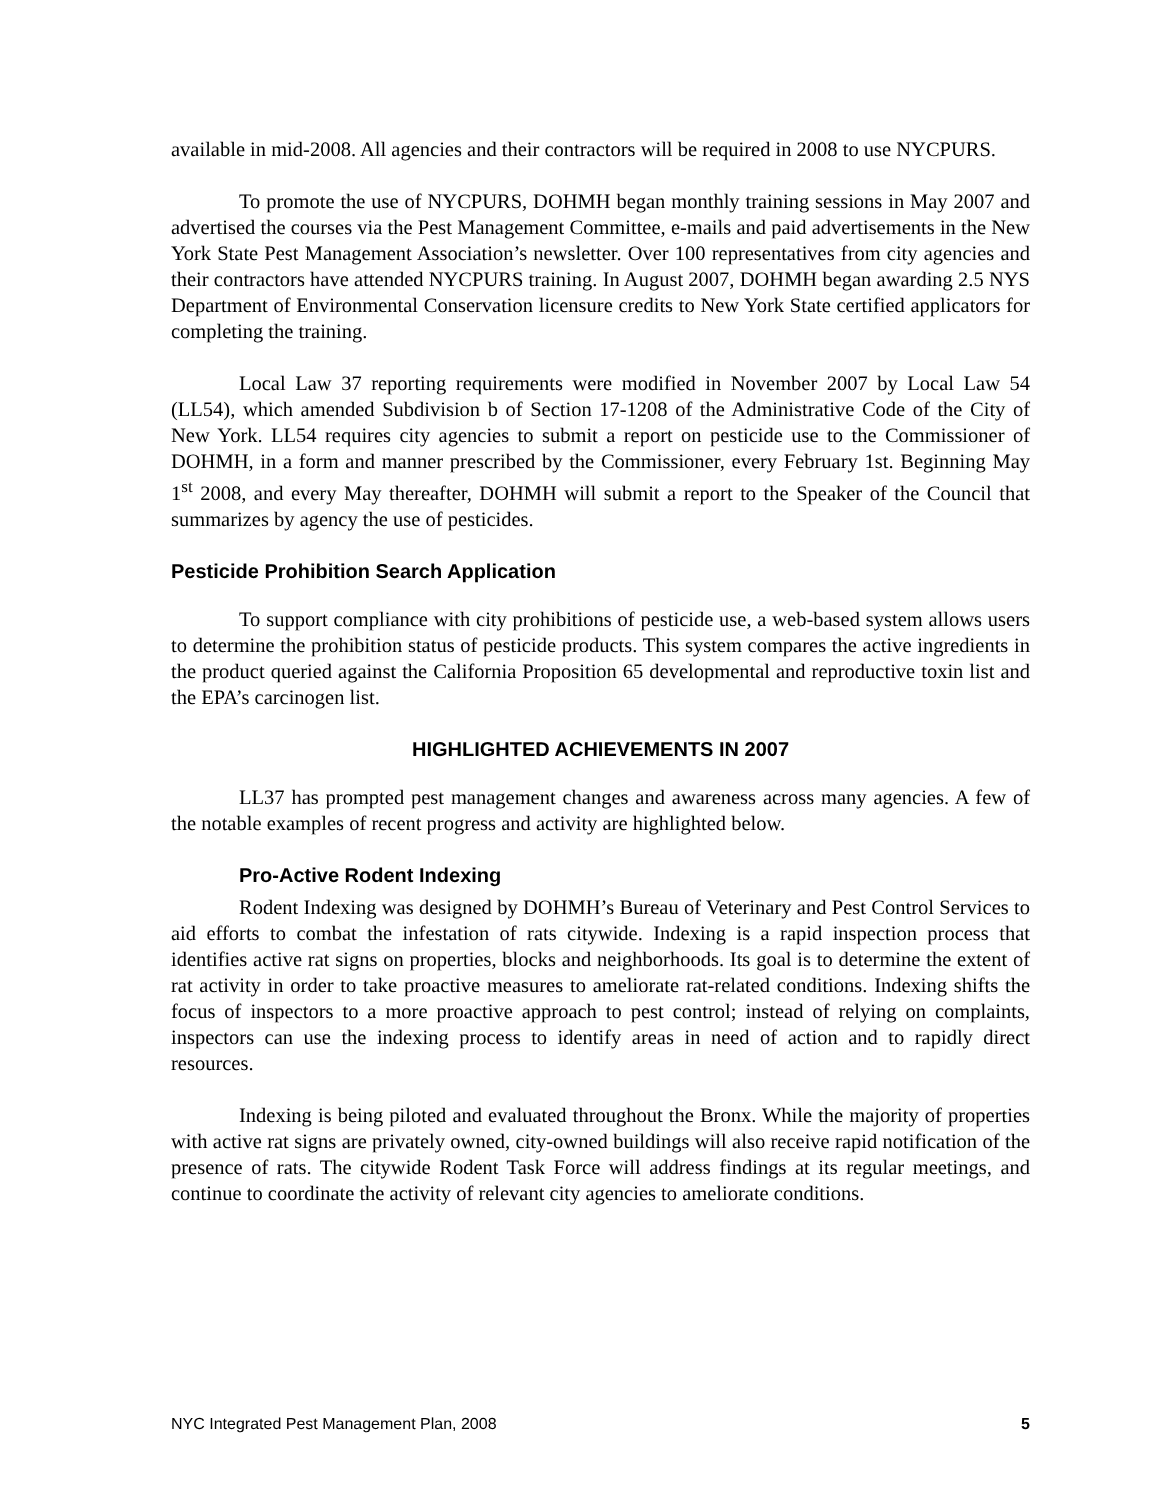available in mid-2008. All agencies and their contractors will be required in 2008 to use NYCPURS.
To promote the use of NYCPURS, DOHMH began monthly training sessions in May 2007 and advertised the courses via the Pest Management Committee, e-mails and paid advertisements in the New York State Pest Management Association’s newsletter. Over 100 representatives from city agencies and their contractors have attended NYCPURS training. In August 2007, DOHMH began awarding 2.5 NYS Department of Environmental Conservation licensure credits to New York State certified applicators for completing the training.
Local Law 37 reporting requirements were modified in November 2007 by Local Law 54 (LL54), which amended Subdivision b of Section 17-1208 of the Administrative Code of the City of New York. LL54 requires city agencies to submit a report on pesticide use to the Commissioner of DOHMH, in a form and manner prescribed by the Commissioner, every February 1st. Beginning May 1<sup>st</sup> 2008, and every May thereafter, DOHMH will submit a report to the Speaker of the Council that summarizes by agency the use of pesticides.
Pesticide Prohibition Search Application
To support compliance with city prohibitions of pesticide use, a web-based system allows users to determine the prohibition status of pesticide products. This system compares the active ingredients in the product queried against the California Proposition 65 developmental and reproductive toxin list and the EPA’s carcinogen list.
HIGHLIGHTED ACHIEVEMENTS IN 2007
LL37 has prompted pest management changes and awareness across many agencies. A few of the notable examples of recent progress and activity are highlighted below.
Pro-Active Rodent Indexing
Rodent Indexing was designed by DOHMH’s Bureau of Veterinary and Pest Control Services to aid efforts to combat the infestation of rats citywide. Indexing is a rapid inspection process that identifies active rat signs on properties, blocks and neighborhoods. Its goal is to determine the extent of rat activity in order to take proactive measures to ameliorate rat-related conditions. Indexing shifts the focus of inspectors to a more proactive approach to pest control; instead of relying on complaints, inspectors can use the indexing process to identify areas in need of action and to rapidly direct resources.
Indexing is being piloted and evaluated throughout the Bronx. While the majority of properties with active rat signs are privately owned, city-owned buildings will also receive rapid notification of the presence of rats. The citywide Rodent Task Force will address findings at its regular meetings, and continue to coordinate the activity of relevant city agencies to ameliorate conditions.
NYC Integrated Pest Management Plan, 2008 5